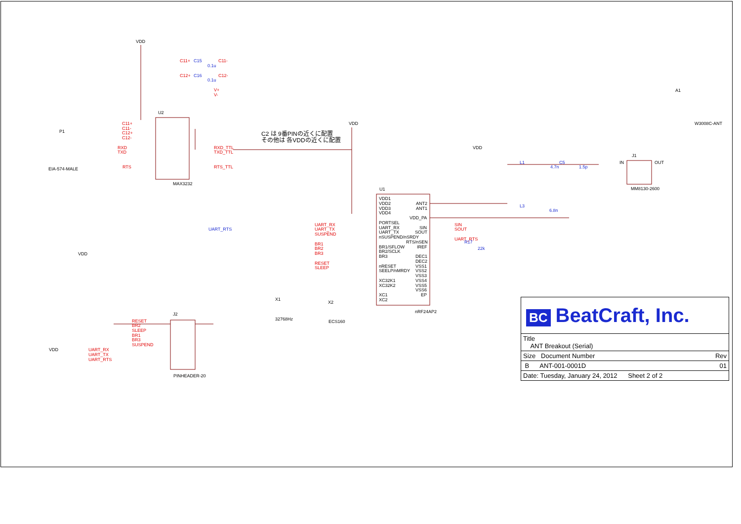VDD
U2
MAX3232
P1
EIA-574-MALE
VDD
VDD
VDD
VDD
U1
nRF24AP2
VDD1
VDD2
VDD3
VDD4
PORTSEL
UART_RX
UART_TX
nSUSPEND/nSRDY
BR1/SFLOW
BR2/SCLK
BR3
nRESET
SEELP/nMRDY
XC32K1
XC32K2
XC1
XC2
ANT2
ANT1
VDD_PA
SIN
SOUT
RTS/nSEN
IREF
DEC1
DEC2
VSS1
VSS2
VSS3
VSS4
VSS5
VSS6
EP
A1
W3008C-ANT
J1
MM8130-2600
IN
OUT
J2
PINHEADER-20
X1
32768Hz
X2
ECS160
C2 は 9番PINの近くに配置
その他は 各VDDの近くに配置
C11+
C11-
C12+
C12-
RXD
TXD
RTS
RXD_TTL
TXD_TTL
RTS_TTL
C11+
C11-
C12+
C12-
V+
V-
UART_RX
UART_TX
SUSPEND
BR1
BR2
BR3
RESET
SLEEP
SIN
SOUT
UART_RTS
RESET
BR2
SLEEP
BR1
BR3
SUSPEND
UART_RX
UART_TX
UART_RTS
UART_RTS
L1
C5
4.7n
1.5p
L3
6.8n
R17
22k
0.1u
0.1u
C15
C16
BC BeatCraft, Inc.
Title
ANT Breakout (Serial)
Size Document Number Rev
B ANT-001-0001D 01
Date: Tuesday, January 24, 2012 Sheet 2 of 2